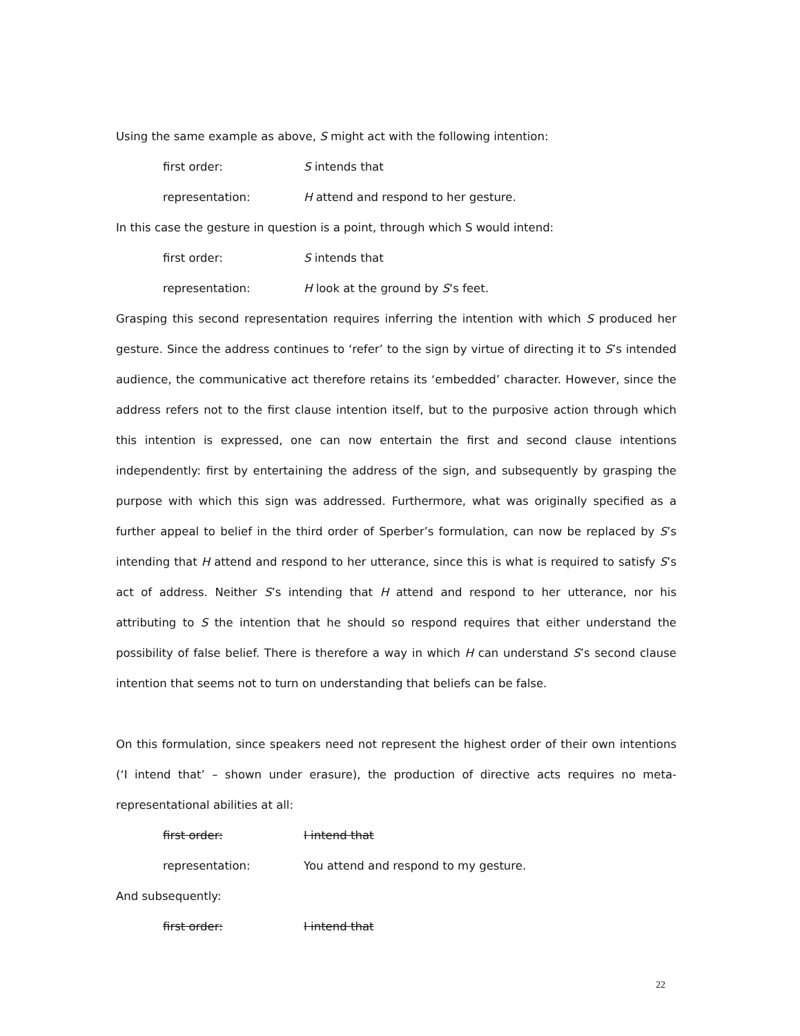Using the same example as above, S might act with the following intention:
first order: S intends that
representation: H attend and respond to her gesture.
In this case the gesture in question is a point, through which S would intend:
first order: S intends that
representation: H look at the ground by S‘s feet.
Grasping this second representation requires inferring the intention with which S produced her gesture. Since the address continues to ‘refer’ to the sign by virtue of directing it to S’s intended audience, the communicative act therefore retains its ‘embedded’ character. However, since the address refers not to the first clause intention itself, but to the purposive action through which this intention is expressed, one can now entertain the first and second clause intentions independently: first by entertaining the address of the sign, and subsequently by grasping the purpose with which this sign was addressed. Furthermore, what was originally specified as a further appeal to belief in the third order of Sperber’s formulation, can now be replaced by S’s intending that H attend and respond to her utterance, since this is what is required to satisfy S’s act of address. Neither S’s intending that H attend and respond to her utterance, nor his attributing to S the intention that he should so respond requires that either understand the possibility of false belief. There is therefore a way in which H can understand S’s second clause intention that seems not to turn on understanding that beliefs can be false.
On this formulation, since speakers need not represent the highest order of their own intentions (‘I intend that’ – shown under erasure), the production of directive acts requires no meta-representational abilities at all:
first order: I intend that
representation: You attend and respond to my gesture.
And subsequently:
first order: I intend that
22